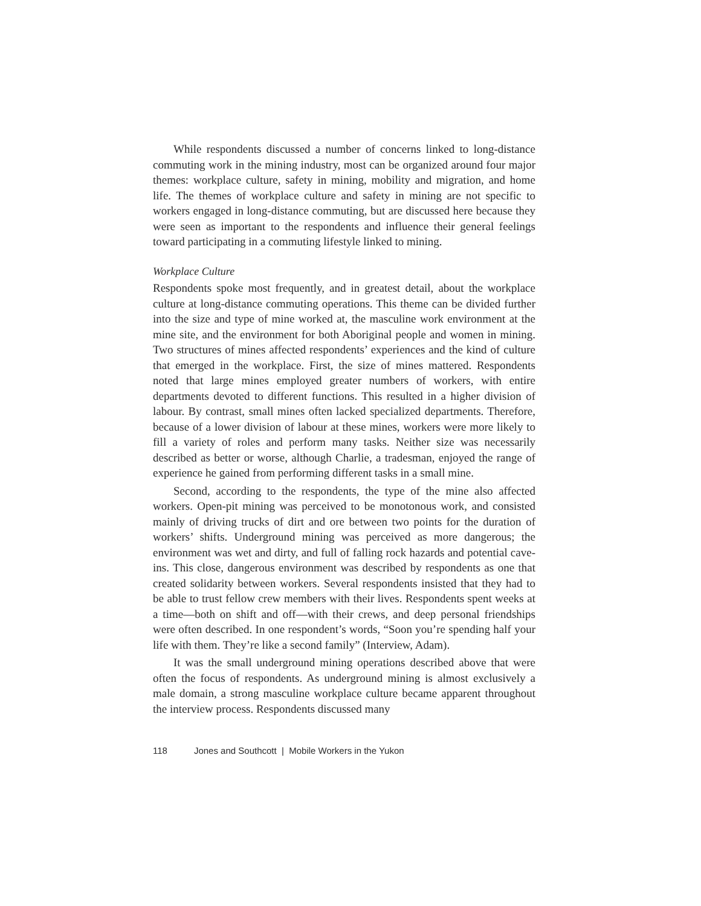While respondents discussed a number of concerns linked to long-distance commuting work in the mining industry, most can be organized around four major themes: workplace culture, safety in mining, mobility and migration, and home life. The themes of workplace culture and safety in mining are not specific to workers engaged in long-distance commuting, but are discussed here because they were seen as important to the respondents and influence their general feelings toward participating in a commuting lifestyle linked to mining.
Workplace Culture
Respondents spoke most frequently, and in greatest detail, about the workplace culture at long-distance commuting operations. This theme can be divided further into the size and type of mine worked at, the masculine work environment at the mine site, and the environment for both Aboriginal people and women in mining. Two structures of mines affected respondents’ experiences and the kind of culture that emerged in the workplace. First, the size of mines mattered. Respondents noted that large mines employed greater numbers of workers, with entire departments devoted to different functions. This resulted in a higher division of labour. By contrast, small mines often lacked specialized departments. Therefore, because of a lower division of labour at these mines, workers were more likely to fill a variety of roles and perform many tasks. Neither size was necessarily described as better or worse, although Charlie, a tradesman, enjoyed the range of experience he gained from performing different tasks in a small mine.
Second, according to the respondents, the type of the mine also affected workers. Open-pit mining was perceived to be monotonous work, and consisted mainly of driving trucks of dirt and ore between two points for the duration of workers’ shifts. Underground mining was perceived as more dangerous; the environment was wet and dirty, and full of falling rock hazards and potential cave-ins. This close, dangerous environment was described by respondents as one that created solidarity between workers. Several respondents insisted that they had to be able to trust fellow crew members with their lives. Respondents spent weeks at a time—both on shift and off—with their crews, and deep personal friendships were often described. In one respondent’s words, “Soon you’re spending half your life with them. They’re like a second family” (Interview, Adam).
It was the small underground mining operations described above that were often the focus of respondents. As underground mining is almost exclusively a male domain, a strong masculine workplace culture became apparent throughout the interview process. Respondents discussed many
118 Jones and Southcott | Mobile Workers in the Yukon